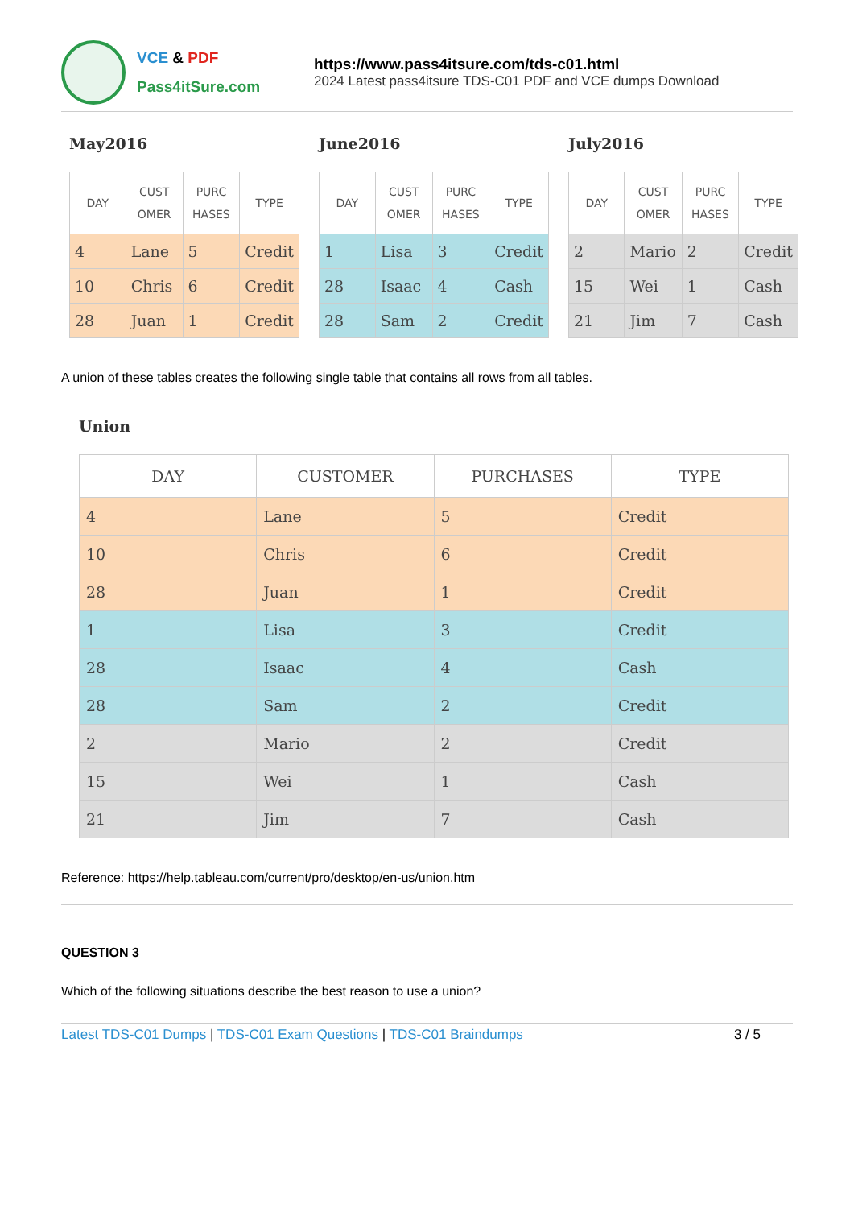VCE & PDF
Pass4itSure.com
https://www.pass4itsure.com/tds-c01.html
2024 Latest pass4itsure TDS-C01 PDF and VCE dumps Download
May2016
| DAY | CUST OMER | PURC HASES | TYPE |
| --- | --- | --- | --- |
| 4 | Lane | 5 | Credit |
| 10 | Chris | 6 | Credit |
| 28 | Juan | 1 | Credit |
June2016
| DAY | CUST OMER | PURC HASES | TYPE |
| --- | --- | --- | --- |
| 1 | Lisa | 3 | Credit |
| 28 | Isaac | 4 | Cash |
| 28 | Sam | 2 | Credit |
July2016
| DAY | CUST OMER | PURC HASES | TYPE |
| --- | --- | --- | --- |
| 2 | Mario | 2 | Credit |
| 15 | Wei | 1 | Cash |
| 21 | Jim | 7 | Cash |
A union of these tables creates the following single table that contains all rows from all tables.
Union
| DAY | CUSTOMER | PURCHASES | TYPE |
| --- | --- | --- | --- |
| 4 | Lane | 5 | Credit |
| 10 | Chris | 6 | Credit |
| 28 | Juan | 1 | Credit |
| 1 | Lisa | 3 | Credit |
| 28 | Isaac | 4 | Cash |
| 28 | Sam | 2 | Credit |
| 2 | Mario | 2 | Credit |
| 15 | Wei | 1 | Cash |
| 21 | Jim | 7 | Cash |
Reference: https://help.tableau.com/current/pro/desktop/en-us/union.htm
QUESTION 3
Which of the following situations describe the best reason to use a union?
Latest TDS-C01 Dumps | TDS-C01 Exam Questions | TDS-C01 Braindumps
3 / 5